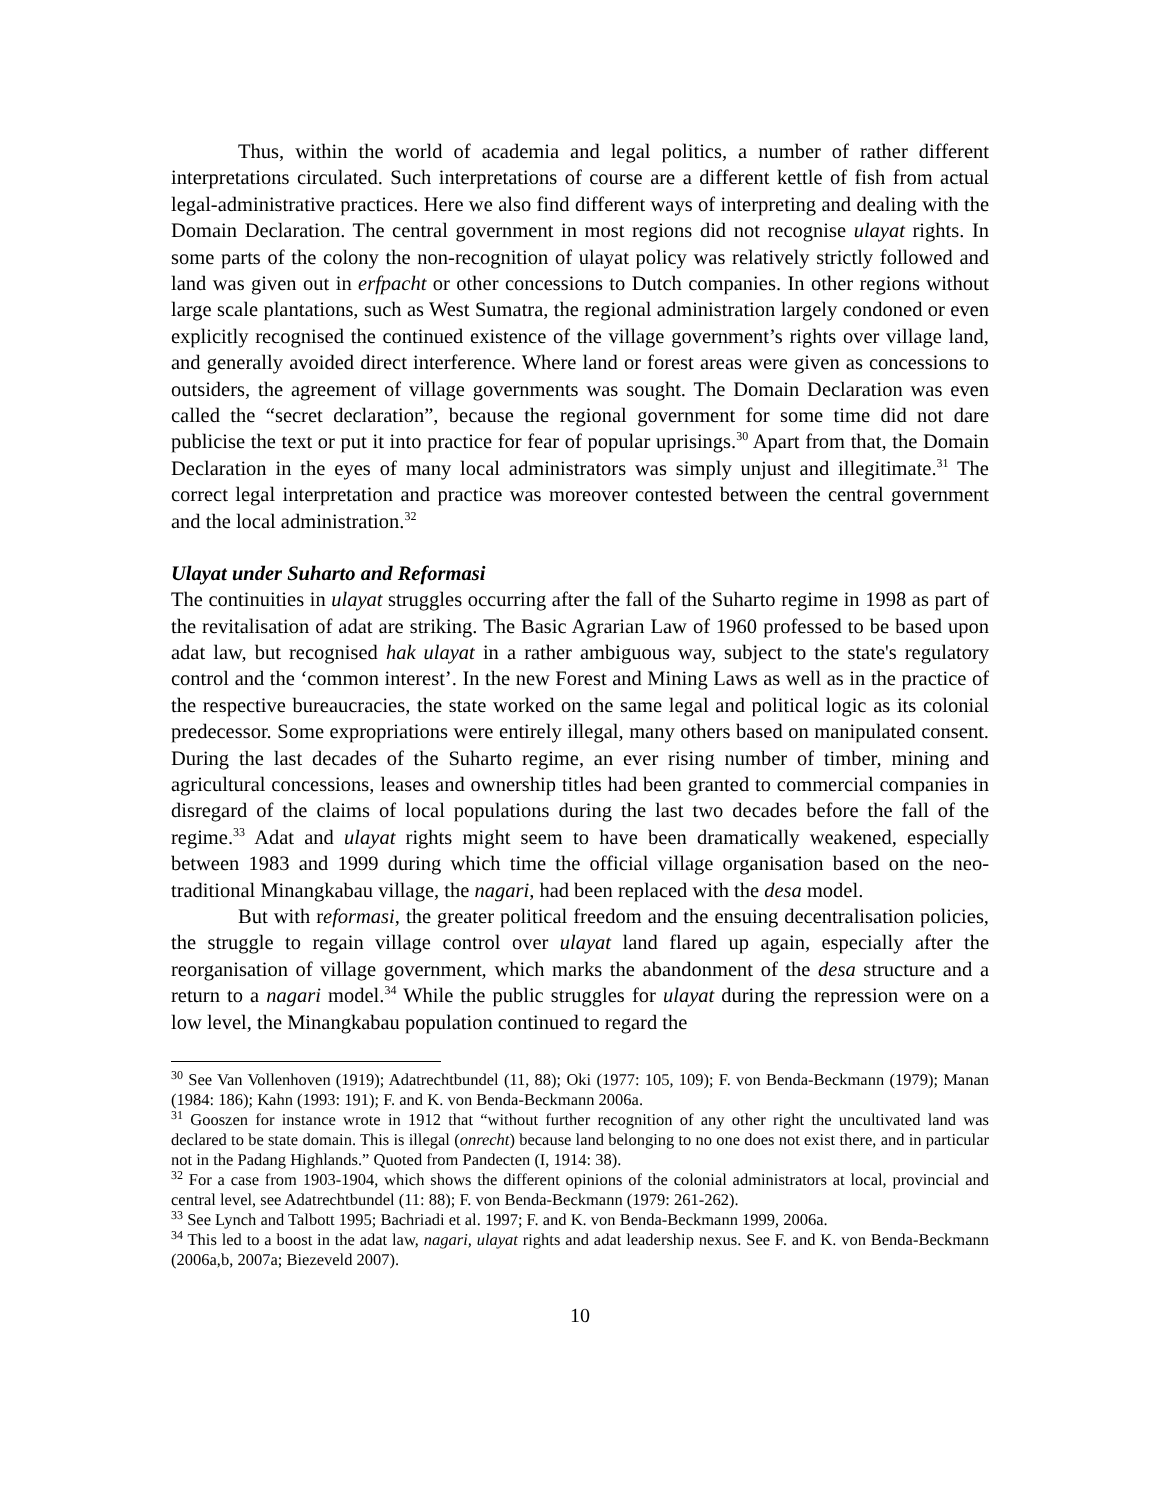Thus, within the world of academia and legal politics, a number of rather different interpretations circulated. Such interpretations of course are a different kettle of fish from actual legal-administrative practices. Here we also find different ways of interpreting and dealing with the Domain Declaration. The central government in most regions did not recognise ulayat rights. In some parts of the colony the non-recognition of ulayat policy was relatively strictly followed and land was given out in erfpacht or other concessions to Dutch companies. In other regions without large scale plantations, such as West Sumatra, the regional administration largely condoned or even explicitly recognised the continued existence of the village government’s rights over village land, and generally avoided direct interference. Where land or forest areas were given as concessions to outsiders, the agreement of village governments was sought. The Domain Declaration was even called the “secret declaration”, because the regional government for some time did not dare publicise the text or put it into practice for fear of popular uprisings.<sup>30</sup> Apart from that, the Domain Declaration in the eyes of many local administrators was simply unjust and illegitimate.<sup>31</sup> The correct legal interpretation and practice was moreover contested between the central government and the local administration.<sup>32</sup>
Ulayat under Suharto and Reformasi
The continuities in ulayat struggles occurring after the fall of the Suharto regime in 1998 as part of the revitalisation of adat are striking. The Basic Agrarian Law of 1960 professed to be based upon adat law, but recognised hak ulayat in a rather ambiguous way, subject to the state's regulatory control and the ‘common interest’. In the new Forest and Mining Laws as well as in the practice of the respective bureaucracies, the state worked on the same legal and political logic as its colonial predecessor. Some expropriations were entirely illegal, many others based on manipulated consent. During the last decades of the Suharto regime, an ever rising number of timber, mining and agricultural concessions, leases and ownership titles had been granted to commercial companies in disregard of the claims of local populations during the last two decades before the fall of the regime.<sup>33</sup> Adat and ulayat rights might seem to have been dramatically weakened, especially between 1983 and 1999 during which time the official village organisation based on the neo-traditional Minangkabau village, the nagari, had been replaced with the desa model.
But with reformasi, the greater political freedom and the ensuing decentralisation policies, the struggle to regain village control over ulayat land flared up again, especially after the reorganisation of village government, which marks the abandonment of the desa structure and a return to a nagari model.<sup>34</sup> While the public struggles for ulayat during the repression were on a low level, the Minangkabau population continued to regard the
<sup>30</sup> See Van Vollenhoven (1919); Adatrechtbundel (11, 88); Oki (1977: 105, 109); F. von Benda-Beckmann (1979); Manan (1984: 186); Kahn (1993: 191); F. and K. von Benda-Beckmann 2006a.
<sup>31</sup> Gooszen for instance wrote in 1912 that “without further recognition of any other right the uncultivated land was declared to be state domain. This is illegal (onrecht) because land belonging to no one does not exist there, and in particular not in the Padang Highlands.” Quoted from Pandecten (I, 1914: 38).
<sup>32</sup> For a case from 1903-1904, which shows the different opinions of the colonial administrators at local, provincial and central level, see Adatrechtbundel (11: 88); F. von Benda-Beckmann (1979: 261-262).
<sup>33</sup> See Lynch and Talbott 1995; Bachriadi et al. 1997; F. and K. von Benda-Beckmann 1999, 2006a.
<sup>34</sup> This led to a boost in the adat law, nagari, ulayat rights and adat leadership nexus. See F. and K. von Benda-Beckmann (2006a,b, 2007a; Biezeveld 2007).
10